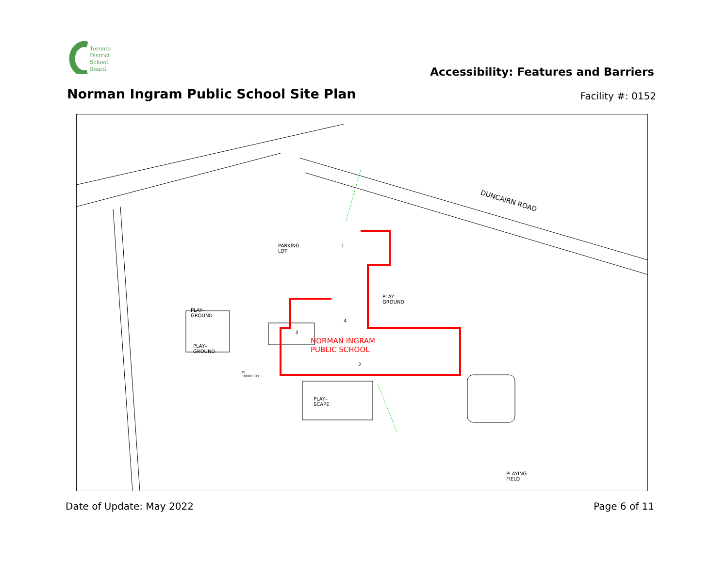Toronto
District
School
Board
Accessibility: Features and Barriers
Norman Ingram Public School Site Plan
Facility #: 0152
PARKING
LOT
PLAY–
GROUND
PLAY–
GROUND
PLAY–
GROUND
PLAY–
SCAPE
NORMAN INGRAM
PUBLIC SCHOOL
2
1
3
4
P1
10000393
DUNCAIRN ROAD
PLAYING
FIELD
Date of Update: May 2022 Page 6 of 11